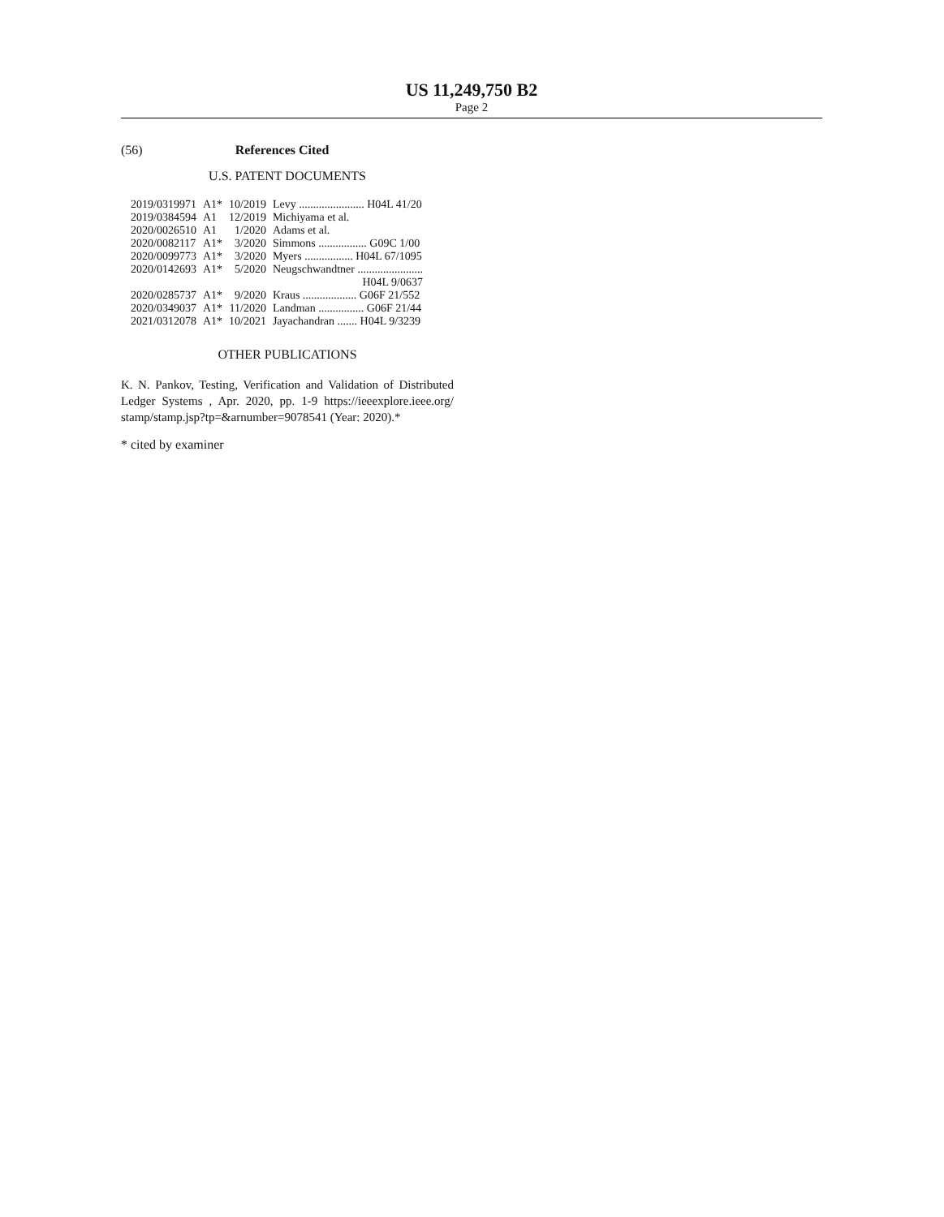US 11,249,750 B2
Page 2
(56) References Cited
U.S. PATENT DOCUMENTS
| 2019/0319971 | A1* | 10/2019 | Levy ....................... H04L 41/20 |
| 2019/0384594 | A1 | 12/2019 | Michiyama et al. |
| 2020/0026510 | A1 | 1/2020 | Adams et al. |
| 2020/0082117 | A1* | 3/2020 | Simmons ................. G09C 1/00 |
| 2020/0099773 | A1* | 3/2020 | Myers ................. H04L 67/1095 |
| 2020/0142693 | A1* | 5/2020 | Neugschwandtner ....................... |
| | | | H04L 9/0637 |
| 2020/0285737 | A1* | 9/2020 | Kraus ................... G06F 21/552 |
| 2020/0349037 | A1* | 11/2020 | Landman ................ G06F 21/44 |
| 2021/0312078 | A1* | 10/2021 | Jayachandran ....... H04L 9/3239 |
OTHER PUBLICATIONS
K. N. Pankov, Testing, Verification and Validation of Distributed Ledger Systems , Apr. 2020, pp. 1-9 https://ieeexplore.ieee.org/ stamp/stamp.jsp?tp=&arnumber=9078541 (Year: 2020).*
* cited by examiner